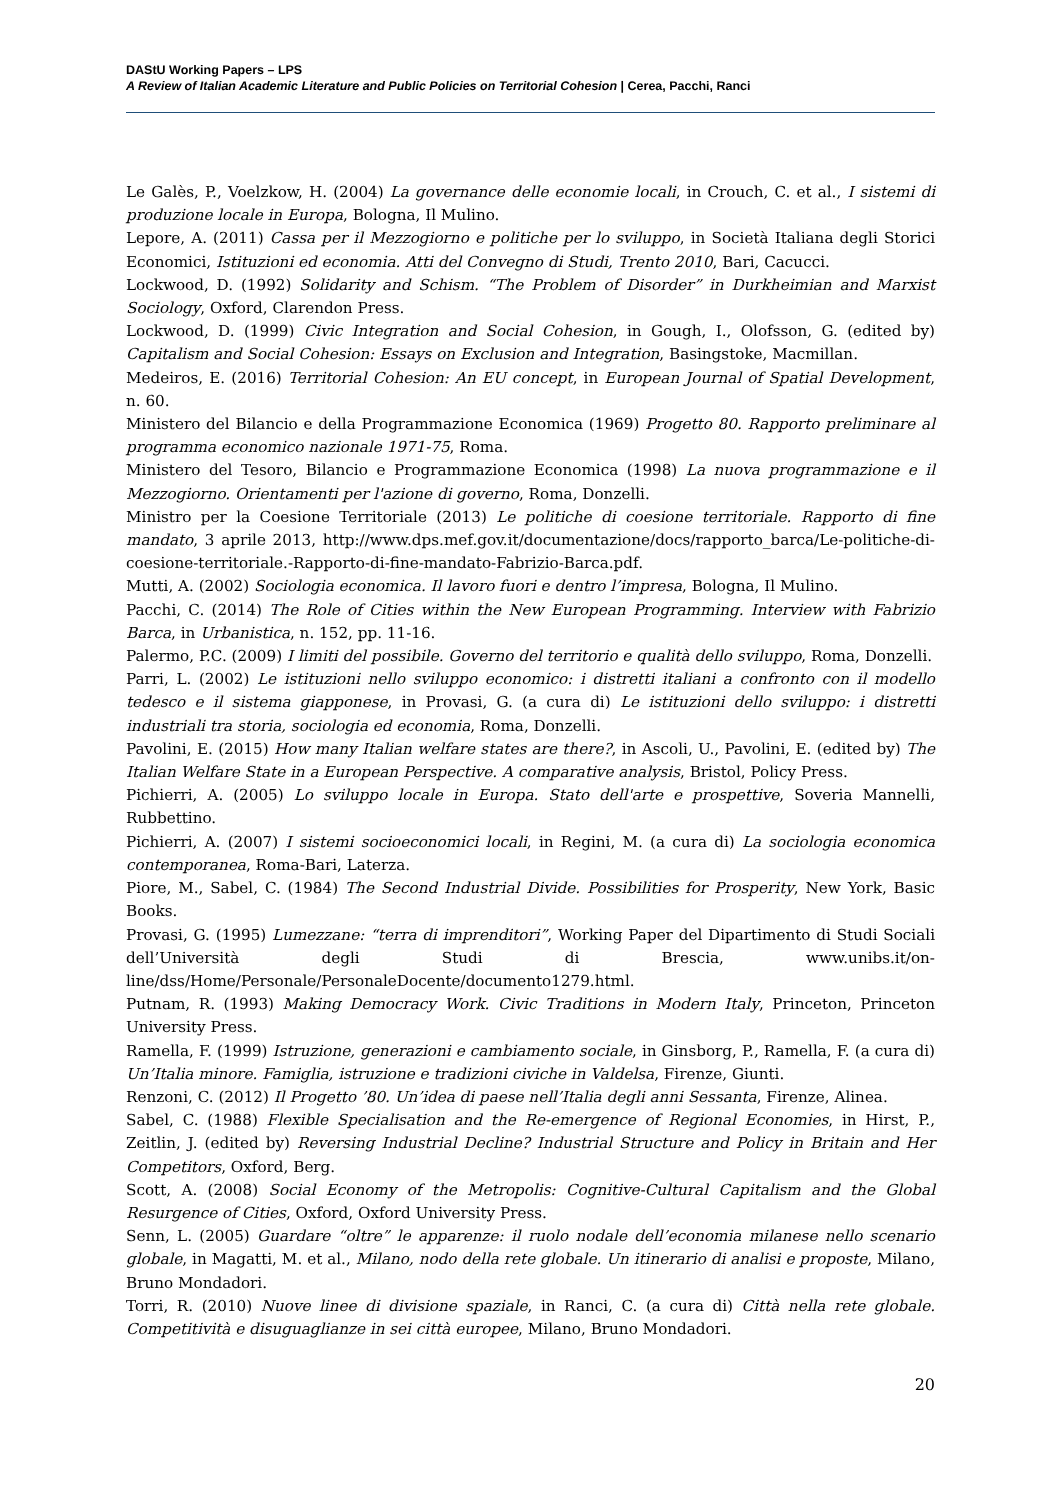DAStU Working Papers – LPS
A Review of Italian Academic Literature and Public Policies on Territorial Cohesion | Cerea, Pacchi, Ranci
Le Galès, P., Voelzkow, H. (2004) La governance delle economie locali, in Crouch, C. et al., I sistemi di produzione locale in Europa, Bologna, Il Mulino.
Lepore, A. (2011) Cassa per il Mezzogiorno e politiche per lo sviluppo, in Società Italiana degli Storici Economici, Istituzioni ed economia. Atti del Convegno di Studi, Trento 2010, Bari, Cacucci.
Lockwood, D. (1992) Solidarity and Schism. “The Problem of Disorder” in Durkheimian and Marxist Sociology, Oxford, Clarendon Press.
Lockwood, D. (1999) Civic Integration and Social Cohesion, in Gough, I., Olofsson, G. (edited by) Capitalism and Social Cohesion: Essays on Exclusion and Integration, Basingstoke, Macmillan.
Medeiros, E. (2016) Territorial Cohesion: An EU concept, in European Journal of Spatial Development, n. 60.
Ministero del Bilancio e della Programmazione Economica (1969) Progetto 80. Rapporto preliminare al programma economico nazionale 1971-75, Roma.
Ministero del Tesoro, Bilancio e Programmazione Economica (1998) La nuova programmazione e il Mezzogiorno. Orientamenti per l'azione di governo, Roma, Donzelli.
Ministro per la Coesione Territoriale (2013) Le politiche di coesione territoriale. Rapporto di fine mandato, 3 aprile 2013, http://www.dps.mef.gov.it/documentazione/docs/rapporto_barca/Le-politiche-di-coesione-territoriale.-Rapporto-di-fine-mandato-Fabrizio-Barca.pdf.
Mutti, A. (2002) Sociologia economica. Il lavoro fuori e dentro l’impresa, Bologna, Il Mulino.
Pacchi, C. (2014) The Role of Cities within the New European Programming. Interview with Fabrizio Barca, in Urbanistica, n. 152, pp. 11-16.
Palermo, P.C. (2009) I limiti del possibile. Governo del territorio e qualità dello sviluppo, Roma, Donzelli.
Parri, L. (2002) Le istituzioni nello sviluppo economico: i distretti italiani a confronto con il modello tedesco e il sistema giapponese, in Provasi, G. (a cura di) Le istituzioni dello sviluppo: i distretti industriali tra storia, sociologia ed economia, Roma, Donzelli.
Pavolini, E. (2015) How many Italian welfare states are there?, in Ascoli, U., Pavolini, E. (edited by) The Italian Welfare State in a European Perspective. A comparative analysis, Bristol, Policy Press.
Pichierri, A. (2005) Lo sviluppo locale in Europa. Stato dell'arte e prospettive, Soveria Mannelli, Rubbettino.
Pichierri, A. (2007) I sistemi socioeconomici locali, in Regini, M. (a cura di) La sociologia economica contemporanea, Roma-Bari, Laterza.
Piore, M., Sabel, C. (1984) The Second Industrial Divide. Possibilities for Prosperity, New York, Basic Books.
Provasi, G. (1995) Lumezzane: “terra di imprenditori”, Working Paper del Dipartimento di Studi Sociali dell’Università degli Studi di Brescia, www.unibs.it/on-line/dss/Home/Personale/PersonaleDocente/documento1279.html.
Putnam, R. (1993) Making Democracy Work. Civic Traditions in Modern Italy, Princeton, Princeton University Press.
Ramella, F. (1999) Istruzione, generazioni e cambiamento sociale, in Ginsborg, P., Ramella, F. (a cura di) Un’Italia minore. Famiglia, istruzione e tradizioni civiche in Valdelsa, Firenze, Giunti.
Renzoni, C. (2012) Il Progetto ’80. Un’idea di paese nell’Italia degli anni Sessanta, Firenze, Alinea.
Sabel, C. (1988) Flexible Specialisation and the Re-emergence of Regional Economies, in Hirst, P., Zeitlin, J. (edited by) Reversing Industrial Decline? Industrial Structure and Policy in Britain and Her Competitors, Oxford, Berg.
Scott, A. (2008) Social Economy of the Metropolis: Cognitive-Cultural Capitalism and the Global Resurgence of Cities, Oxford, Oxford University Press.
Senn, L. (2005) Guardare “oltre” le apparenze: il ruolo nodale dell’economia milanese nello scenario globale, in Magatti, M. et al., Milano, nodo della rete globale. Un itinerario di analisi e proposte, Milano, Bruno Mondadori.
Torri, R. (2010) Nuove linee di divisione spaziale, in Ranci, C. (a cura di) Città nella rete globale. Competitività e disuguaglianze in sei città europee, Milano, Bruno Mondadori.
20